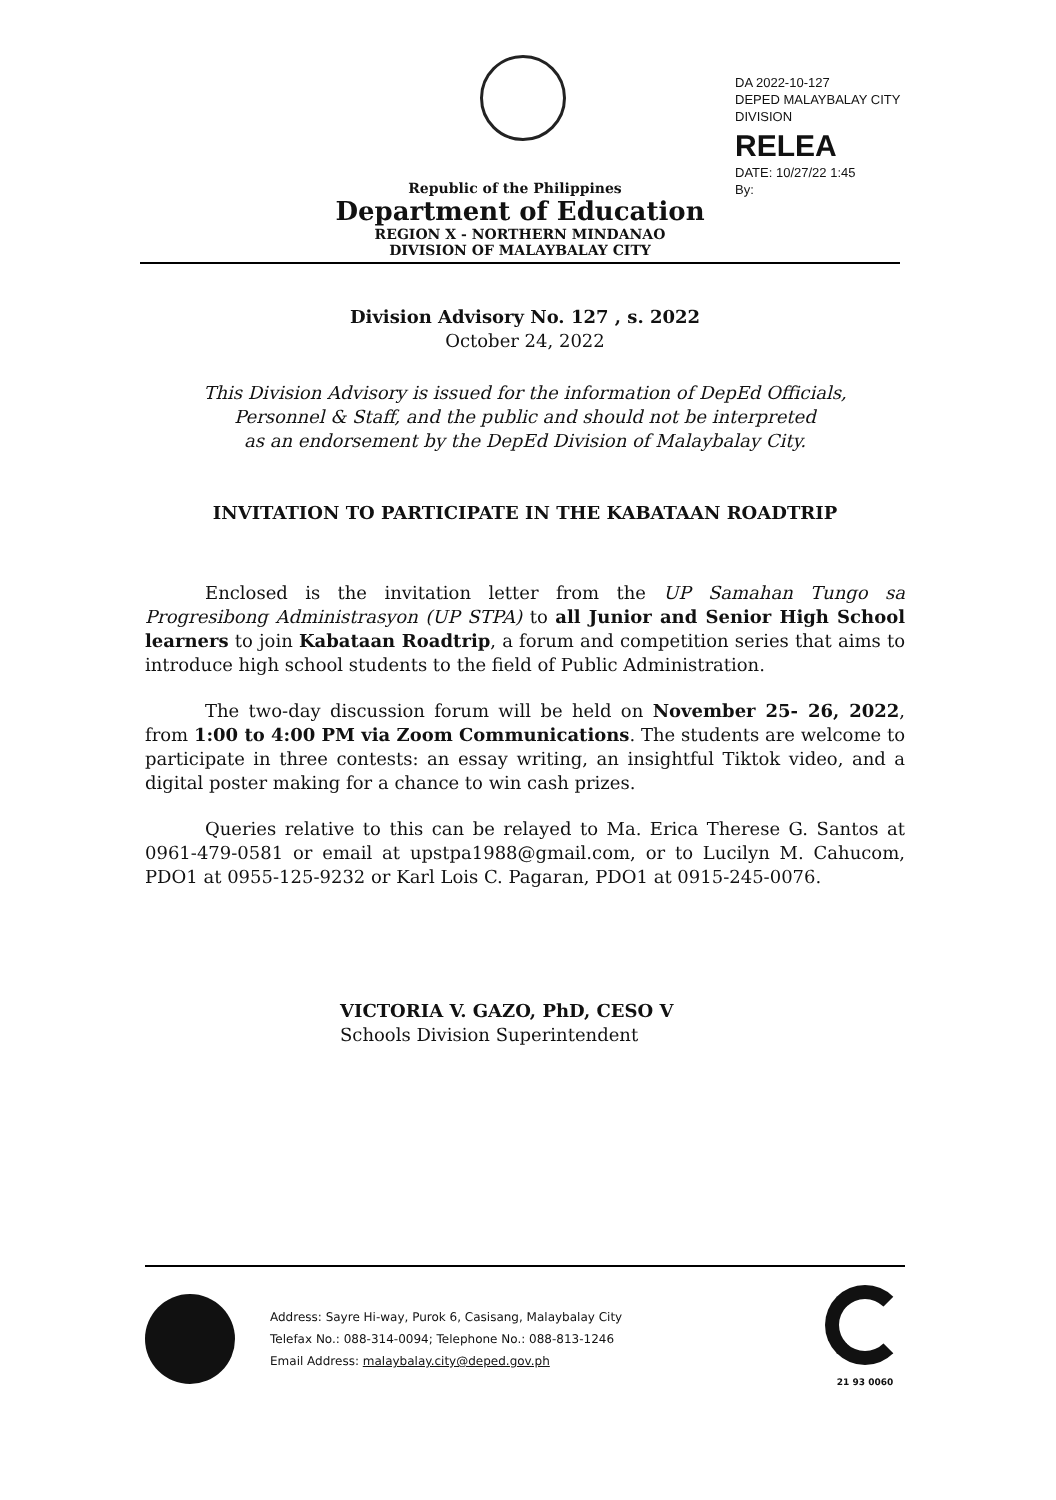DA 2022-10-127
DEPED MALAYBALAY CITY DIVISION
RELEA
DATE: 10/27/22 1:45
By:
Republic of the Philippines
Department of Education
REGION X - NORTHERN MINDANAO
DIVISION OF MALAYBALAY CITY
Division Advisory No. 127 , s. 2022
October 24, 2022
This Division Advisory is issued for the information of DepEd Officials,
Personnel & Staff, and the public and should not be interpreted
as an endorsement by the DepEd Division of Malaybalay City.
INVITATION TO PARTICIPATE IN THE KABATAAN ROADTRIP
Enclosed is the invitation letter from the UP Samahan Tungo sa Progresibong Administrasyon (UP STPA) to all Junior and Senior High School learners to join Kabataan Roadtrip, a forum and competition series that aims to introduce high school students to the field of Public Administration.
The two-day discussion forum will be held on November 25- 26, 2022, from 1:00 to 4:00 PM via Zoom Communications. The students are welcome to participate in three contests: an essay writing, an insightful Tiktok video, and a digital poster making for a chance to win cash prizes.
Queries relative to this can be relayed to Ma. Erica Therese G. Santos at 0961-479-0581 or email at upstpa1988@gmail.com, or to Lucilyn M. Cahucom, PDO1 at 0955-125-9232 or Karl Lois C. Pagaran, PDO1 at 0915-245-0076.
VICTORIA V. GAZO, PhD, CESO V
Schools Division Superintendent
Address: Sayre Hi-way, Purok 6, Casisang, Malaybalay City
Telefax No.: 088-314-0094; Telephone No.: 088-813-1246
Email Address: malaybalay.city@deped.gov.ph
21 93 0060